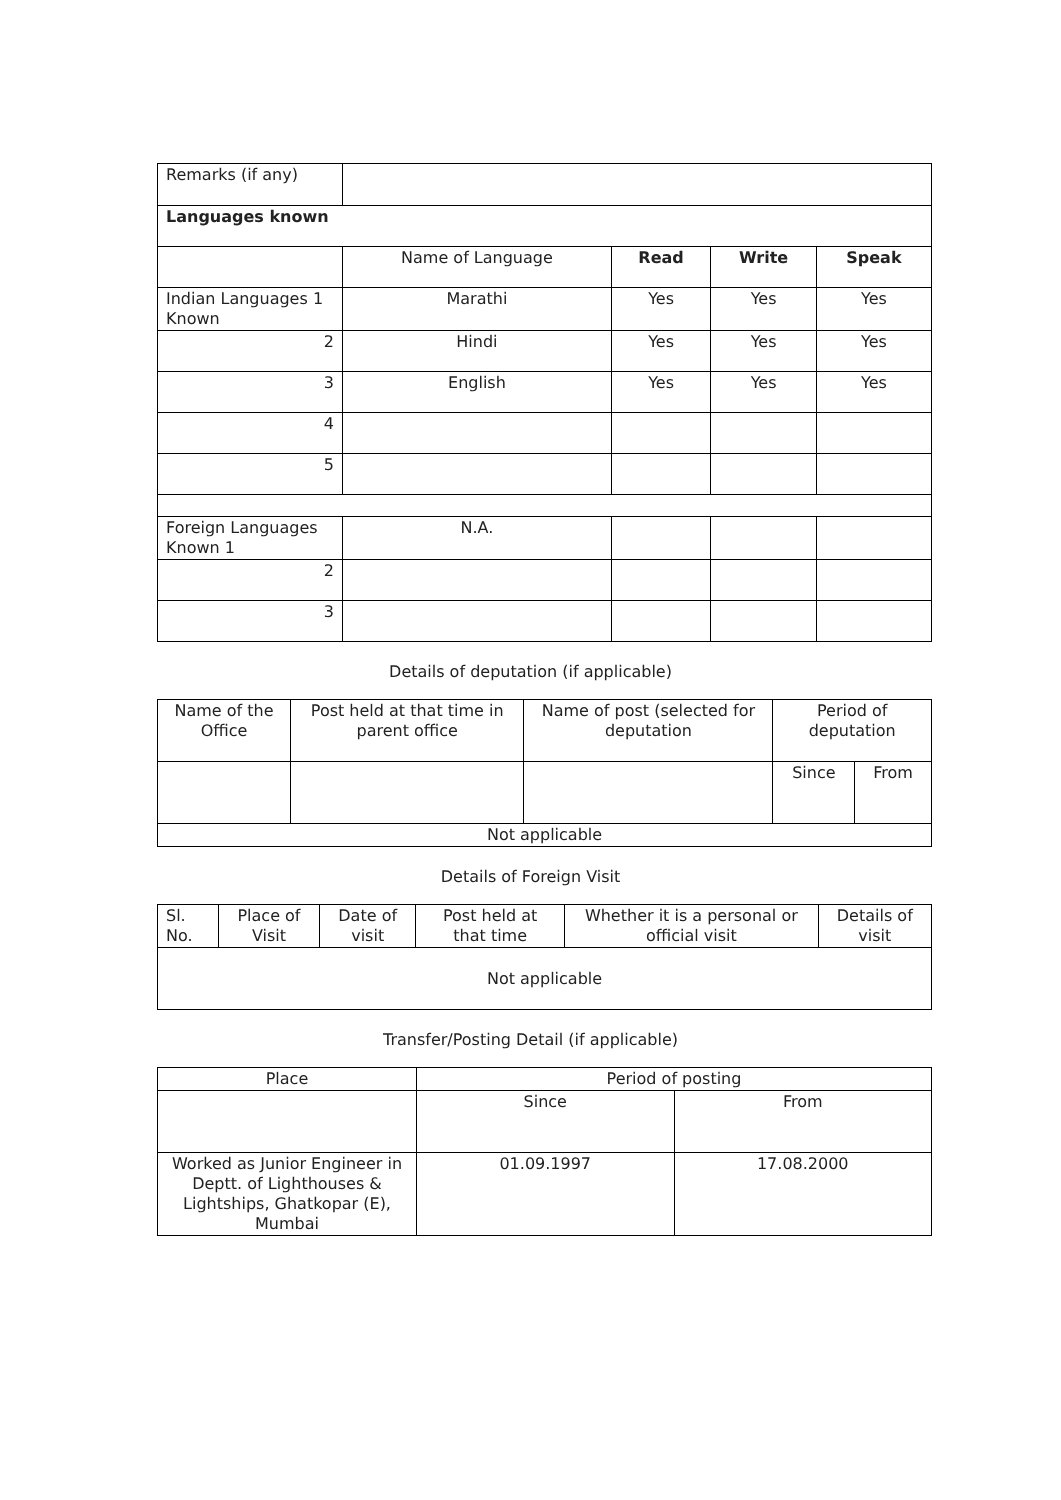| Remarks (if any) | | | | |
| Languages known | | | | |
| | Name of Language | Read | Write | Speak |
| Indian Languages 1 Known | Marathi | Yes | Yes | Yes |
| 2 | Hindi | Yes | Yes | Yes |
| 3 | English | Yes | Yes | Yes |
| 4 | | | | |
| 5 | | | | |
| Foreign Languages Known 1 | N.A. | | | |
| 2 | | | | |
| 3 | | | | |
Details of deputation (if applicable)
| Name of the Office | Post held at that time in parent office | Name of post (selected for deputation | Period of deputation | |
| | | | Since | From |
| Not applicable | | | | |
Details of Foreign Visit
| Sl. No. | Place of Visit | Date of visit | Post held at that time | Whether it is a personal or official visit | Details of visit |
| Not applicable | | | | | |
Transfer/Posting Detail (if applicable)
| Place | Period of posting | |
| | Since | From |
| Worked as Junior Engineer in Deptt. of Lighthouses & Lightships, Ghatkopar (E), Mumbai | 01.09.1997 | 17.08.2000 |